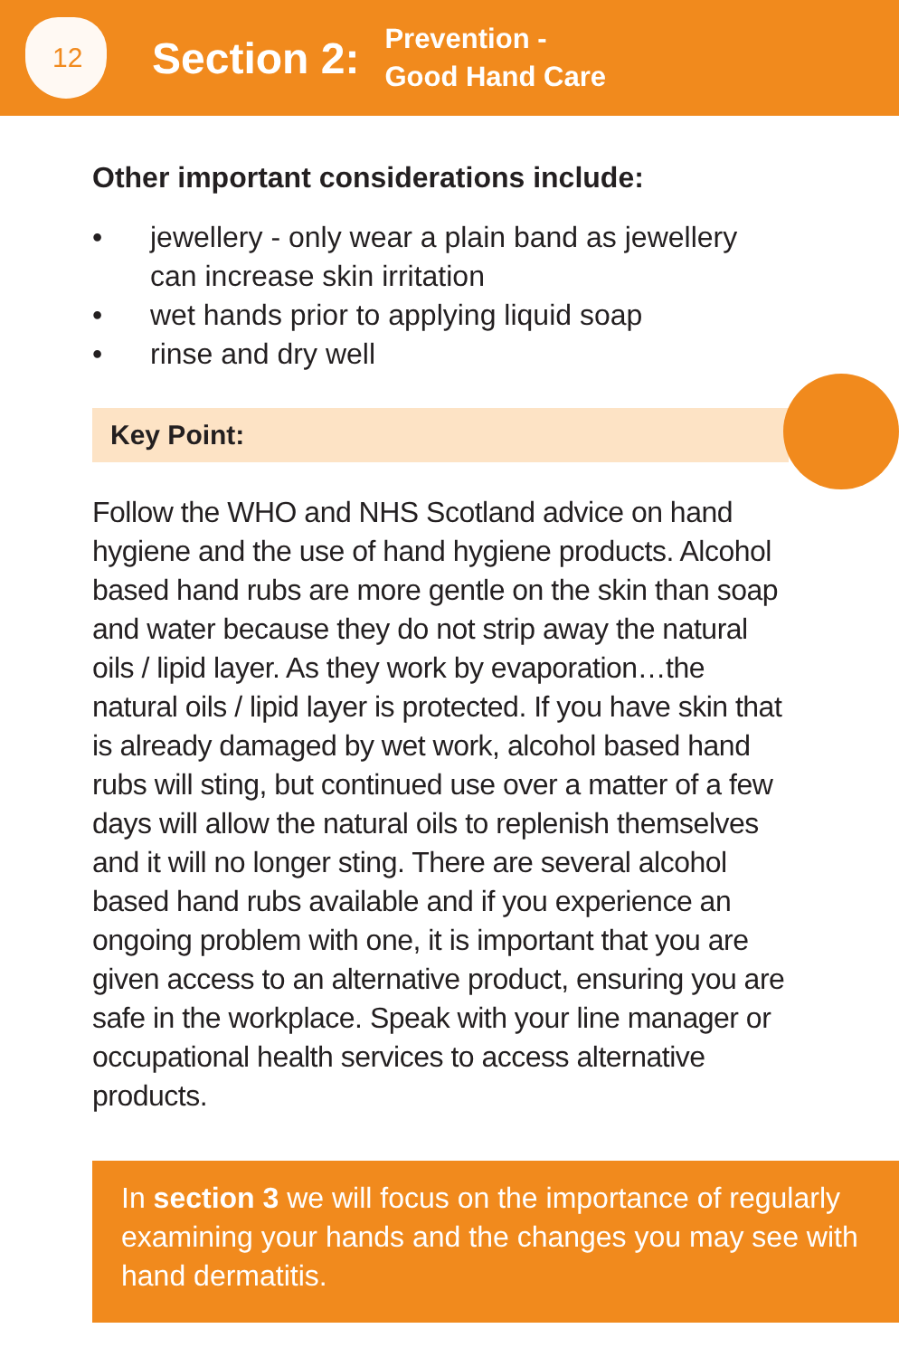12
Section 2:
Prevention -
Good Hand Care
Other important considerations include:
• jewellery - only wear a plain band as jewellery can increase skin irritation
• wet hands prior to applying liquid soap
• rinse and dry well
Key Point:
Follow the WHO and NHS Scotland advice on hand hygiene and the use of hand hygiene products. Alcohol based hand rubs are more gentle on the skin than soap and water because they do not strip away the natural oils / lipid layer. As they work by evaporation…the natural oils / lipid layer is protected. If you have skin that is already damaged by wet work, alcohol based hand rubs will sting, but continued use over a matter of a few days will allow the natural oils to replenish themselves and it will no longer sting. There are several alcohol based hand rubs available and if you experience an ongoing problem with one, it is important that you are given access to an alternative product, ensuring you are safe in the workplace. Speak with your line manager or occupational health services to access alternative products.
In section 3 we will focus on the importance of regularly examining your hands and the changes you may see with hand dermatitis.